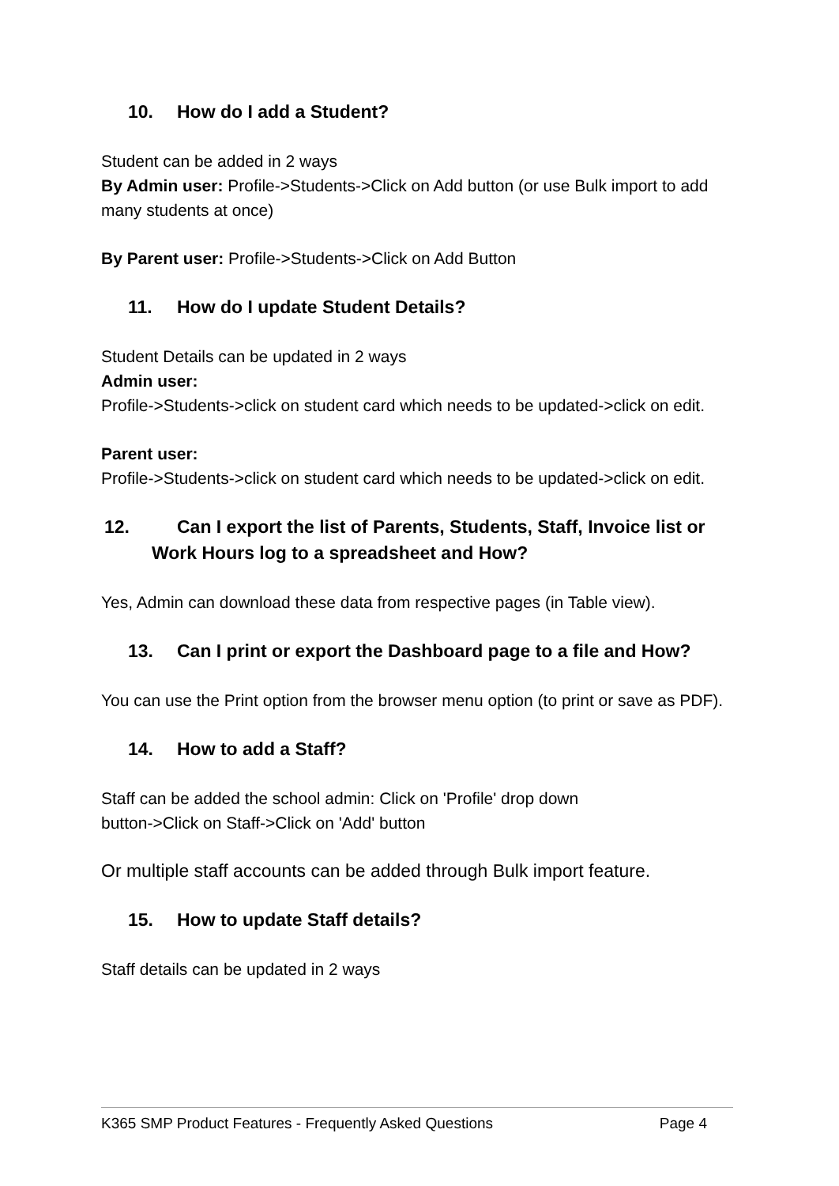10. How do I add a Student?
Student can be added in 2 ways
By Admin user: Profile->Students->Click on Add button (or use Bulk import to add many students at once)
By Parent user: Profile->Students->Click on Add Button
11. How do I update Student Details?
Student Details can be updated in 2 ways
Admin user:
Profile->Students->click on student card which needs to be updated->click on edit.
Parent user:
Profile->Students->click on student card which needs to be updated->click on edit.
12. Can I export the list of Parents, Students, Staff, Invoice list or Work Hours log to a spreadsheet and How?
Yes, Admin can download these data from respective pages (in Table view).
13. Can I print or export the Dashboard page to a file and How?
You can use the Print option from the browser menu option (to print or save as PDF).
14. How to add a Staff?
Staff can be added the school admin: Click on 'Profile' drop down
button->Click on Staff->Click on 'Add' button
Or multiple staff accounts can be added through Bulk import feature.
15. How to update Staff details?
Staff details can be updated in 2 ways
K365 SMP Product Features - Frequently Asked Questions Page 4